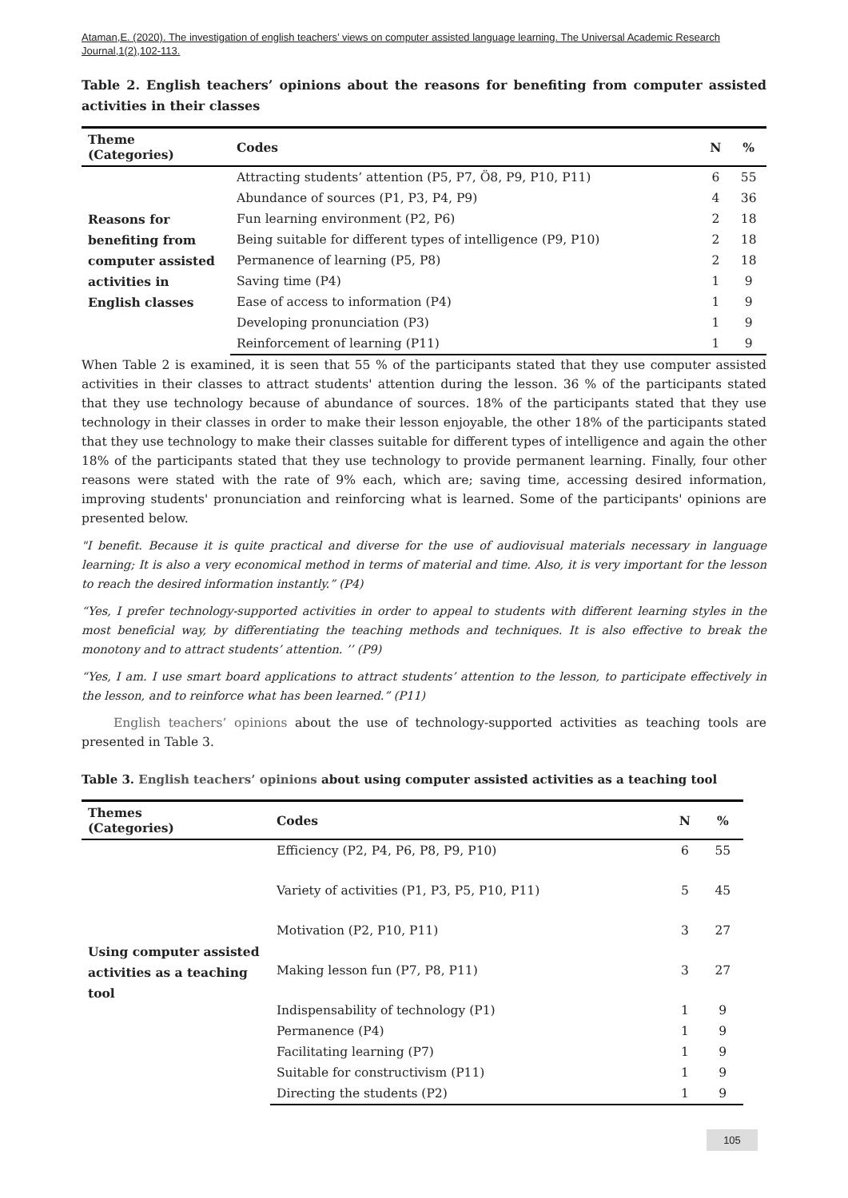Ataman,E. (2020). The investigation of english teachers’ views on computer assisted language learning. The Universal Academic Research Journal,1(2),102-113.
Table 2. English teachers’ opinions about the reasons for benefiting from computer assisted activities in their classes
| Theme (Categories) | Codes | N | % |
| --- | --- | --- | --- |
| Reasons for benefiting from computer assisted activities in English classes | Attracting students’ attention (P5, P7, Ö8, P9, P10, P11) | 6 | 55 |
| | Abundance of sources (P1, P3, P4, P9) | 4 | 36 |
| | Fun learning environment (P2, P6) | 2 | 18 |
| | Being suitable for different types of intelligence (P9, P10) | 2 | 18 |
| | Permanence of learning (P5, P8) | 2 | 18 |
| | Saving time (P4) | 1 | 9 |
| | Ease of access to information (P4) | 1 | 9 |
| | Developing pronunciation (P3) | 1 | 9 |
| | Reinforcement of learning (P11) | 1 | 9 |
When Table 2 is examined, it is seen that 55 % of the participants stated that they use computer assisted activities in their classes to attract students' attention during the lesson. 36 % of the participants stated that they use technology because of abundance of sources. 18% of the participants stated that they use technology in their classes in order to make their lesson enjoyable, the other 18% of the participants stated that they use technology to make their classes suitable for different types of intelligence and again the other 18% of the participants stated that they use technology to provide permanent learning. Finally, four other reasons were stated with the rate of 9% each, which are; saving time, accessing desired information, improving students' pronunciation and reinforcing what is learned. Some of the participants' opinions are presented below.
"I benefit. Because it is quite practical and diverse for the use of audiovisual materials necessary in language learning; It is also a very economical method in terms of material and time. Also, it is very important for the lesson to reach the desired information instantly.” (P4)
“Yes, I prefer technology-supported activities in order to appeal to students with different learning styles in the most beneficial way, by differentiating the teaching methods and techniques. It is also effective to break the monotony and to attract students’ attention. ’’ (P9)
“Yes, I am. I use smart board applications to attract students’ attention to the lesson, to participate effectively in the lesson, and to reinforce what has been learned.” (P11)
English teachers’ opinions about the use of technology-supported activities as teaching tools are presented in Table 3.
Table 3. English teachers’ opinions about using computer assisted activities as a teaching tool
| Themes (Categories) | Codes | N | % |
| --- | --- | --- | --- |
| Using computer assisted activities as a teaching tool | Efficiency (P2, P4, P6, P8, P9, P10) | 6 | 55 |
| | Variety of activities (P1, P3, P5, P10, P11) | 5 | 45 |
| | Motivation (P2, P10, P11) | 3 | 27 |
| | Making lesson fun (P7, P8, P11) | 3 | 27 |
| | Indispensability of technology (P1) | 1 | 9 |
| | Permanence (P4) | 1 | 9 |
| | Facilitating learning (P7) | 1 | 9 |
| | Suitable for constructivism (P11) | 1 | 9 |
| | Directing the students (P2) | 1 | 9 |
105